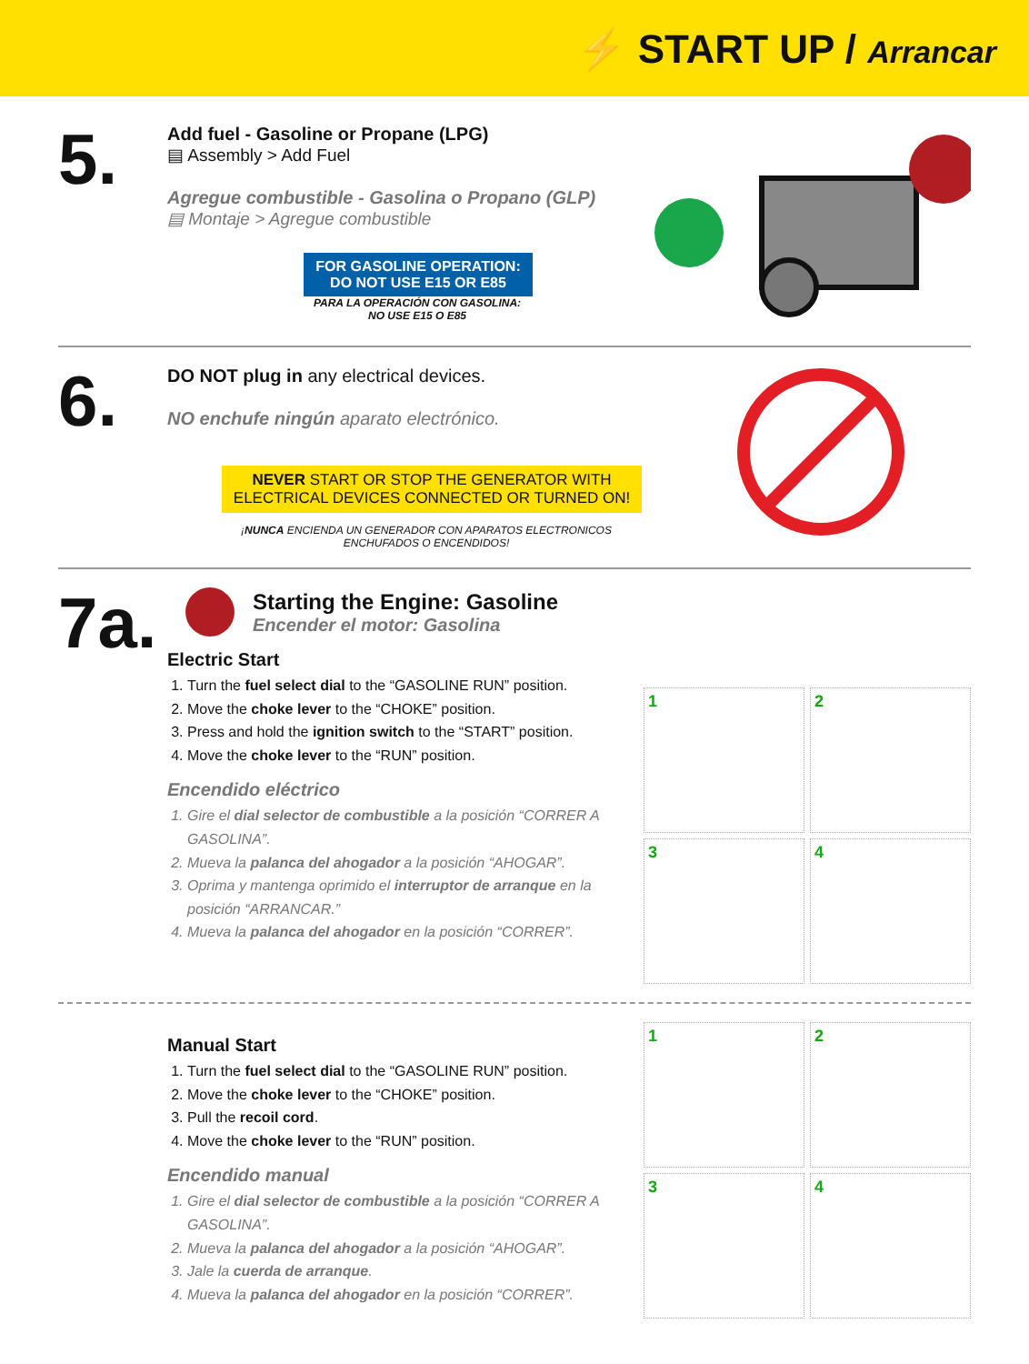⚡ START UP / Arrancar
5.
Add fuel - Gasoline or Propane (LPG)
▤ Assembly > Add Fuel
Agregue combustible - Gasolina o Propano (GLP)
▤ Montaje > Agregue combustible
FOR GASOLINE OPERATION:
DO NOT USE E15 OR E85
PARA LA OPERACIÓN CON GASOLINA:
NO USE E15 O E85
6.
DO NOT plug in any electrical devices.
NO enchufe ningún aparato electrónico.
NEVER START OR STOP THE GENERATOR WITH ELECTRICAL DEVICES CONNECTED OR TURNED ON!
¡NUNCA ENCIENDA UN GENERADOR CON APARATOS ELECTRONICOS ENCHUFADOS O ENCENDIDOS!
7a.
Starting the Engine: Gasoline
Encender el motor: Gasolina
Electric Start
1. Turn the fuel select dial to the “GASOLINE RUN” position.
2. Move the choke lever to the “CHOKE” position.
3. Press and hold the ignition switch to the “START” position.
4. Move the choke lever to the “RUN” position.
Encendido eléctrico
1. Gire el dial selector de combustible a la posición “CORRER A GASOLINA”.
2. Mueva la palanca del ahogador a la posición “AHOGAR”.
3. Oprima y mantenga oprimido el interruptor de arranque en la posición “ARRANCAR.”
4. Mueva la palanca del ahogador en la posición “CORRER”.
1
2
3
4
Manual Start
1. Turn the fuel select dial to the “GASOLINE RUN” position.
2. Move the choke lever to the “CHOKE” position.
3. Pull the recoil cord.
4. Move the choke lever to the “RUN” position.
Encendido manual
1. Gire el dial selector de combustible a la posición “CORRER A GASOLINA”.
2. Mueva la palanca del ahogador a la posición “AHOGAR”.
3. Jale la cuerda de arranque.
4. Mueva la palanca del ahogador en la posición “CORRER”.
1
2
3
4